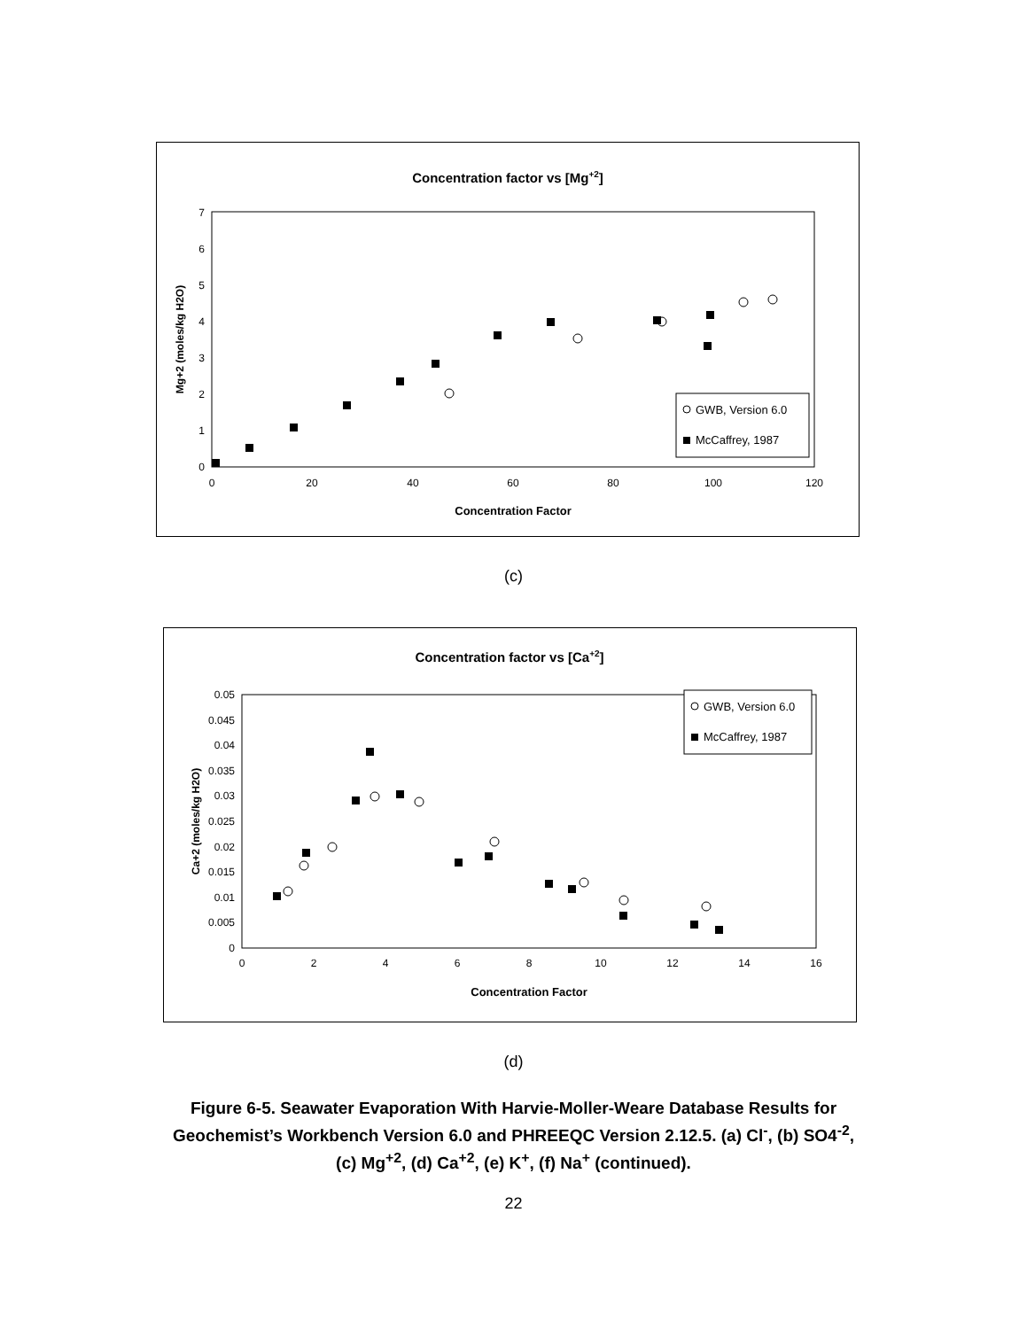Concentration factor vs [Mg+2]
0
1
2
3
4
5
6
7
0
20
40
60
80
100
120
Concentration Factor
Mg+2 (moles/kg H2O)
GWB, Version 6.0
McCaffrey, 1987
(c)
Concentration factor vs [Ca+2]
0
0.005
0.01
0.015
0.02
0.025
0.03
0.035
0.04
0.045
0.05
0
2
4
6
8
10
12
14
16
Concentration Factor
Ca+2 (moles/kg H2O)
GWB, Version 6.0
McCaffrey, 1987
(d)
Figure 6-5. Seawater Evaporation With Harvie-Moller-Weare Database Results for
Geochemist’s Workbench Version 6.0 and PHREEQC Version 2.12.5. (a) Cl<sup>-</sup>, (b) SO4<sup>-2</sup>,
(c) Mg<sup>+2</sup>, (d) Ca<sup>+2</sup>, (e) K<sup>+</sup>, (f) Na<sup>+</sup> (continued).
22